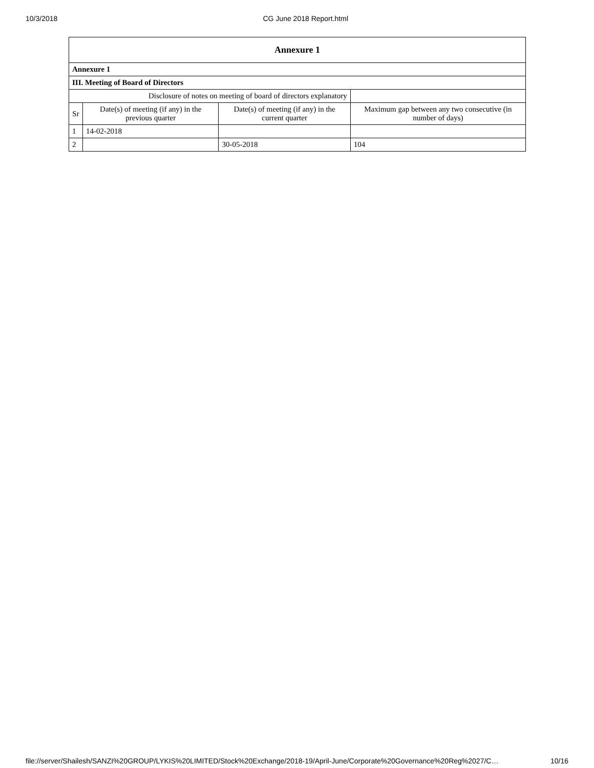10/3/2018 CG June 2018 Report.html
| Annexure 1 | | | |
| --- | --- | --- | --- |
| Annexure 1 | | | |
| III. Meeting of Board of Directors | | | |
| Disclosure of notes on meeting of board of directors explanatory | | | |
| Sr | Date(s) of meeting (if any) in the previous quarter | Date(s) of meeting (if any) in the current quarter | Maximum gap between any two consecutive (in number of days) |
| 1 | 14-02-2018 | | |
| 2 | | 30-05-2018 | 104 |
file://server/Shailesh/SANZI%20GROUP/LYKIS%20LIMITED/Stock%20Exchange/2018-19/April-June/Corporate%20Governance%20Reg%2027/C… 10/16